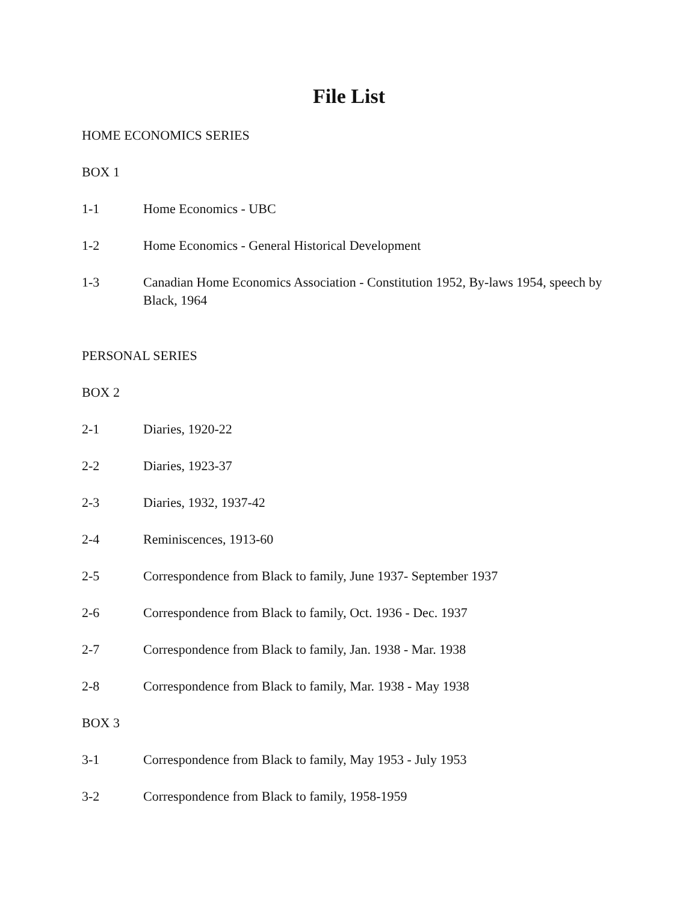File List
HOME ECONOMICS SERIES
BOX 1
1-1 Home Economics - UBC
1-2 Home Economics - General Historical Development
1-3 Canadian Home Economics Association - Constitution 1952, By-laws 1954, speech by Black, 1964
PERSONAL SERIES
BOX 2
2-1 Diaries, 1920-22
2-2 Diaries, 1923-37
2-3 Diaries, 1932, 1937-42
2-4 Reminiscences, 1913-60
2-5 Correspondence from Black to family, June 1937- September 1937
2-6 Correspondence from Black to family, Oct. 1936 - Dec. 1937
2-7 Correspondence from Black to family, Jan. 1938 - Mar. 1938
2-8 Correspondence from Black to family, Mar. 1938 - May 1938
BOX 3
3-1 Correspondence from Black to family, May 1953 - July 1953
3-2 Correspondence from Black to family, 1958-1959